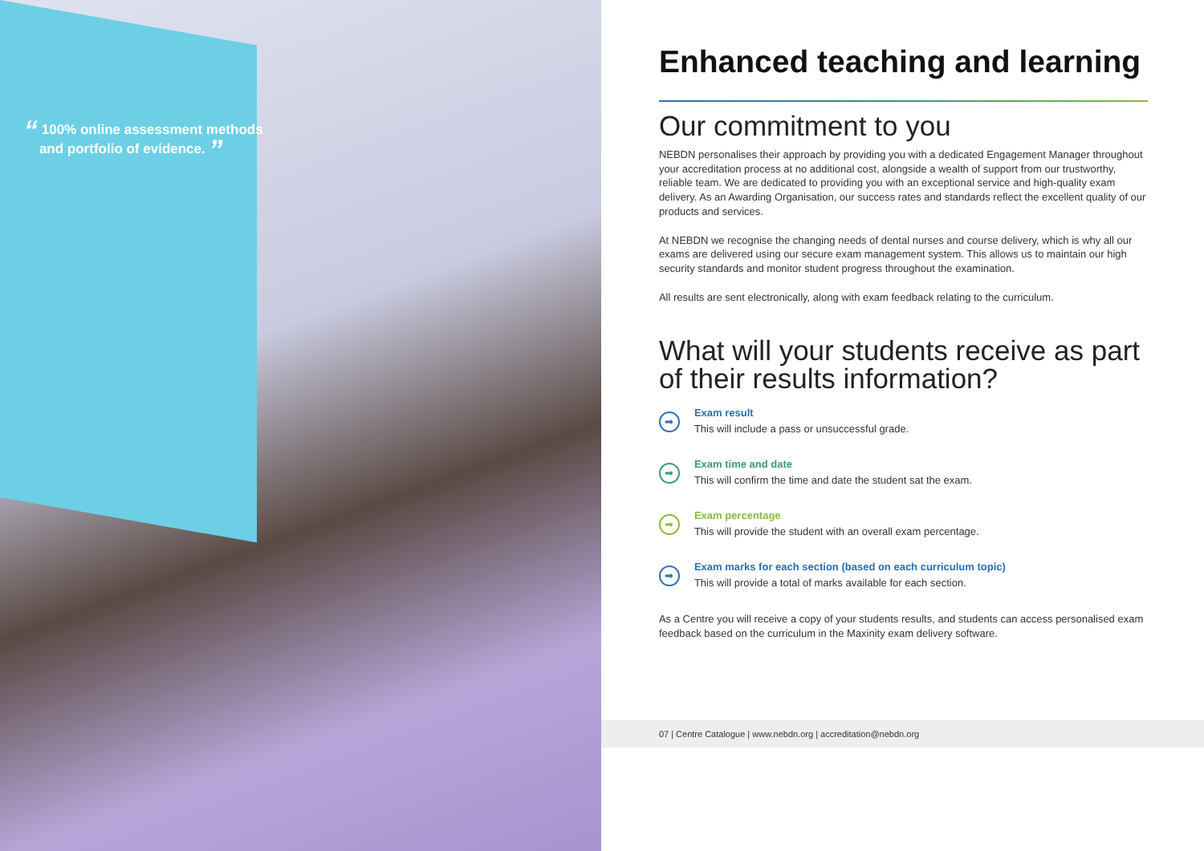“ 100% online assessment methods
and portfolio of evidence. ”
Enhanced teaching and learning
Our commitment to you
NEBDN personalises their approach by providing you with a dedicated Engagement Manager throughout your accreditation process at no additional cost, alongside a wealth of support from our trustworthy, reliable team. We are dedicated to providing you with an exceptional service and high-quality exam delivery. As an Awarding Organisation, our success rates and standards reflect the excellent quality of our products and services.
At NEBDN we recognise the changing needs of dental nurses and course delivery, which is why all our exams are delivered using our secure exam management system. This allows us to maintain our high security standards and monitor student progress throughout the examination.
All results are sent electronically, along with exam feedback relating to the curriculum.
What will your students receive as part of their results information?
➡
Exam result
This will include a pass or unsuccessful grade.
➡
Exam time and date
This will confirm the time and date the student sat the exam.
➡
Exam percentage
This will provide the student with an overall exam percentage.
➡
Exam marks for each section (based on each curriculum topic)
This will provide a total of marks available for each section.
As a Centre you will receive a copy of your students results, and students can access personalised exam feedback based on the curriculum in the Maxinity exam delivery software.
07 | Centre Catalogue | www.nebdn.org | accreditation@nebdn.org